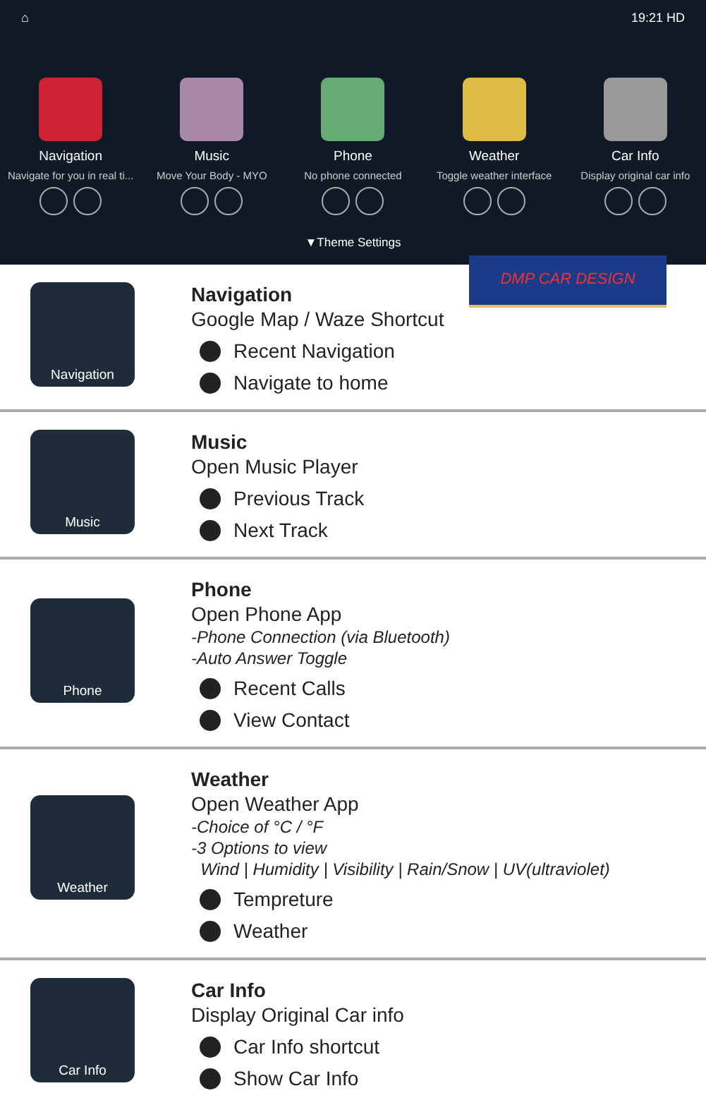⌂ 19:21 HD
Navigation
Navigate for you in real ti...
Music
Move Your Body - MYO
Phone
No phone connected
Weather
Toggle weather interface
Car Info
Display original car info
▼Theme Settings
DMP CAR DESIGN
Navigation
Navigation
Google Map / Waze Shortcut
Recent Navigation
Navigate to home
Music
Music
Open Music Player
Previous Track
Next Track
Phone
Phone
Open Phone App
-Phone Connection (via Bluetooth)
-Auto Answer Toggle
Recent Calls
View Contact
Weather
Weather
Open Weather App
-Choice of °C / °F
-3 Options to view
Wind | Humidity | Visibility | Rain/Snow | UV(ultraviolet)
Tempreture
Weather
Car Info
Car Info
Display Original Car info
Car Info shortcut
Show Car Info